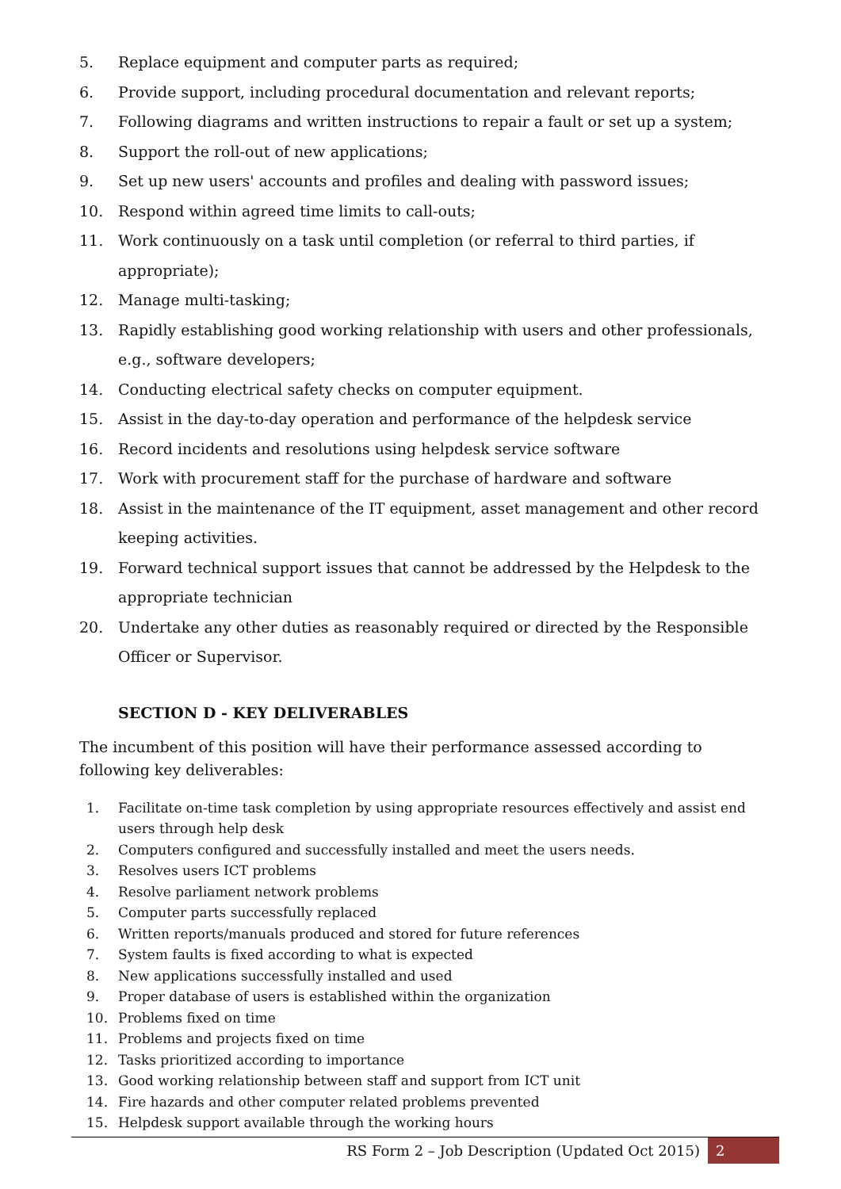5. Replace equipment and computer parts as required;
6. Provide support, including procedural documentation and relevant reports;
7. Following diagrams and written instructions to repair a fault or set up a system;
8. Support the roll-out of new applications;
9. Set up new users' accounts and profiles and dealing with password issues;
10. Respond within agreed time limits to call-outs;
11. Work continuously on a task until completion (or referral to third parties, if appropriate);
12. Manage multi-tasking;
13. Rapidly establishing good working relationship with users and other professionals, e.g., software developers;
14. Conducting electrical safety checks on computer equipment.
15. Assist in the day-to-day operation and performance of the helpdesk service
16. Record incidents and resolutions using helpdesk service software
17. Work with procurement staff for the purchase of hardware and software
18. Assist in the maintenance of the IT equipment, asset management and other record keeping activities.
19. Forward technical support issues that cannot be addressed by the Helpdesk to the appropriate technician
20. Undertake any other duties as reasonably required or directed by the Responsible Officer or Supervisor.
SECTION D - KEY DELIVERABLES
The incumbent of this position will have their performance assessed according to following key deliverables:
1. Facilitate on-time task completion by using appropriate resources effectively and assist end users through help desk
2. Computers configured and successfully installed and meet the users needs.
3. Resolves users ICT problems
4. Resolve parliament network problems
5. Computer parts successfully replaced
6. Written reports/manuals produced and stored for future references
7. System faults is fixed according to what is expected
8. New applications successfully installed and used
9. Proper database of users is established within the organization
10. Problems fixed on time
11. Problems and projects fixed on time
12. Tasks prioritized according to importance
13. Good working relationship between staff and support from ICT unit
14. Fire hazards and other computer related problems prevented
15. Helpdesk support available through the working hours
RS Form 2 – Job Description (Updated Oct 2015) 2